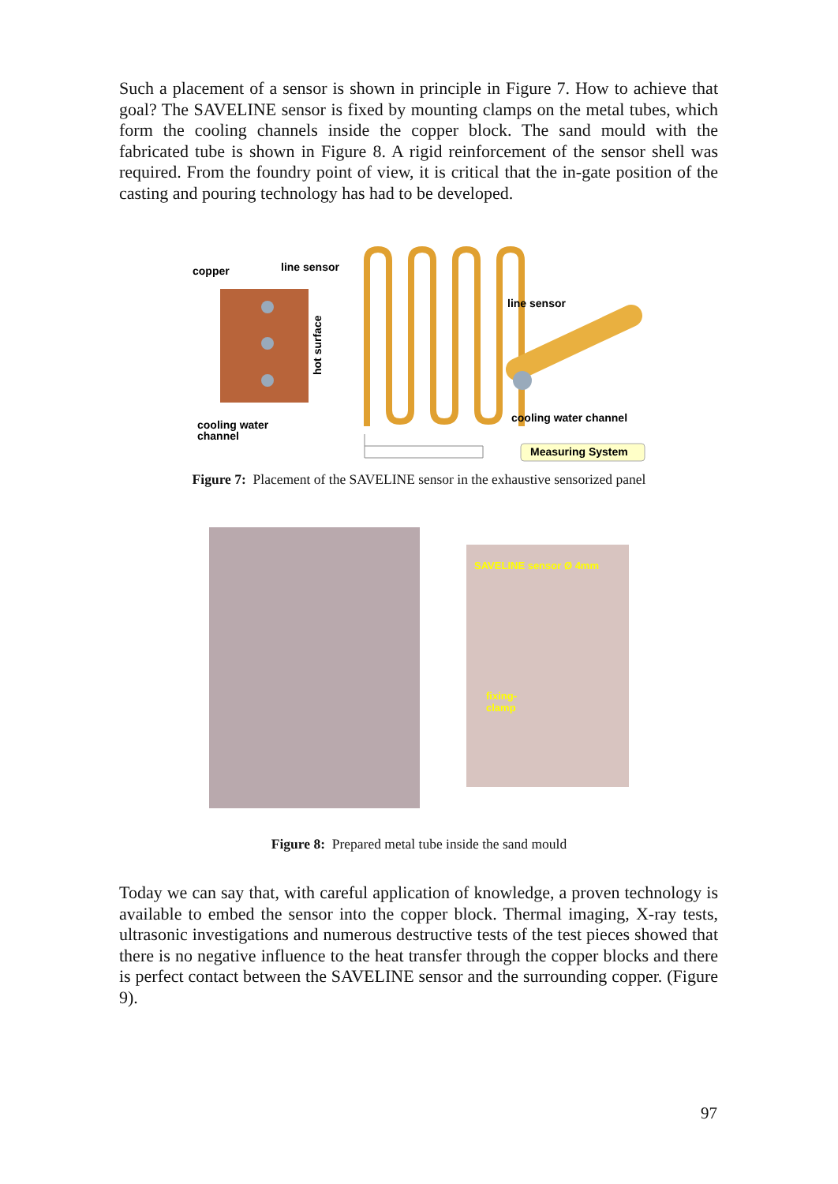Such a placement of a sensor is shown in principle in Figure 7. How to achieve that goal? The SAVELINE sensor is fixed by mounting clamps on the metal tubes, which form the cooling channels inside the copper block. The sand mould with the fabricated tube is shown in Figure 8. A rigid reinforcement of the sensor shell was required. From the foundry point of view, it is critical that the in-gate position of the casting and pouring technology has had to be developed.
copper
line sensor
hot surface
cooling water
channel
line sensor
cooling water channel
Measuring System
Figure 7: Placement of the SAVELINE sensor in the exhaustive sensorized panel
SAVELINE sensor Ø 4mm
fixing-
clamp
Figure 8: Prepared metal tube inside the sand mould
Today we can say that, with careful application of knowledge, a proven technology is available to embed the sensor into the copper block. Thermal imaging, X-ray tests, ultrasonic investigations and numerous destructive tests of the test pieces showed that there is no negative influence to the heat transfer through the copper blocks and there is perfect contact between the SAVELINE sensor and the surrounding copper. (Figure 9).
97